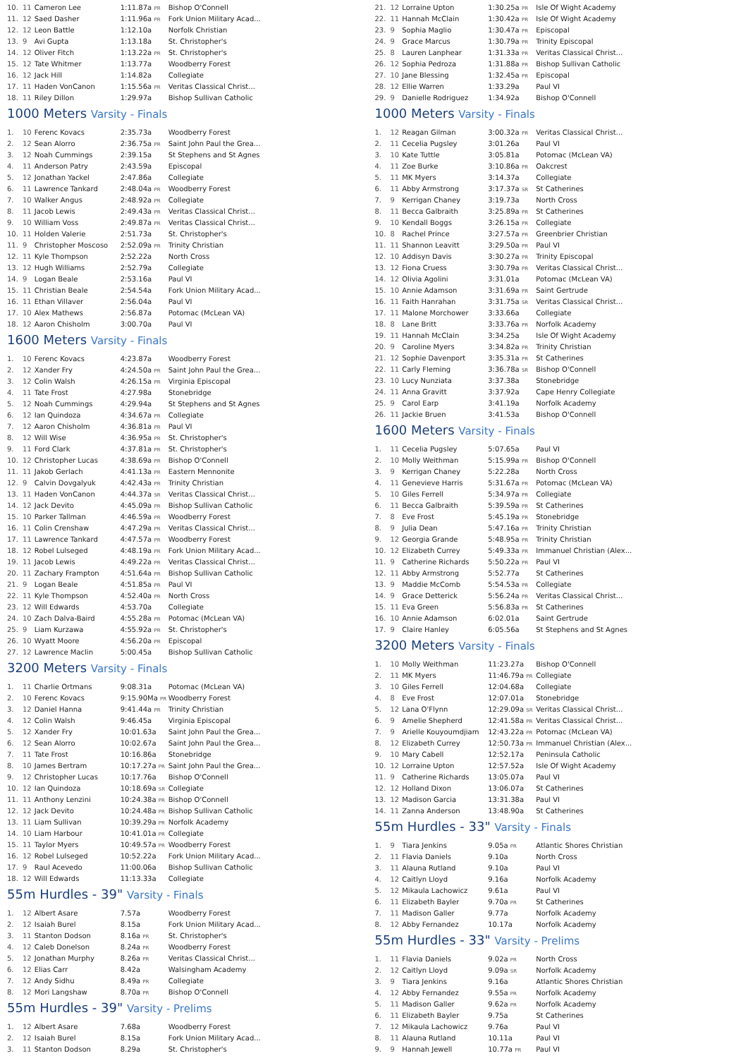| 10. | 11 | Cameron Lee | 1:11.87a PR | Bishop O'Connell |
| 11. | 12 | Saed Dasher | 1:11.96a PR | Fork Union Military Acad... |
| 12. | 12 | Leon Battle | 1:12.10a | Norfolk Christian |
| 13. | 9 | Avi Gupta | 1:13.18a | St. Christopher's |
| 14. | 12 | Oliver Fitch | 1:13.22a PR | St. Christopher's |
| 15. | 12 | Tate Whitmer | 1:13.77a | Woodberry Forest |
| 16. | 12 | Jack Hill | 1:14.82a | Collegiate |
| 17. | 11 | Haden VonCanon | 1:15.56a PR | Veritas Classical Christ... |
| 18. | 11 | Riley Dillon | 1:29.97a | Bishop Sullivan Catholic |
1000 Meters Varsity - Finals
| 1. | 10 | Ferenc Kovacs | 2:35.73a | Woodberry Forest |
| 2. | 12 | Sean Alorro | 2:36.75a PR | Saint John Paul the Grea... |
| 3. | 12 | Noah Cummings | 2:39.15a | St Stephens and St Agnes |
| 4. | 11 | Anderson Patry | 2:43.59a | Episcopal |
| 5. | 12 | Jonathan Yackel | 2:47.86a | Collegiate |
| 6. | 11 | Lawrence Tankard | 2:48.04a PR | Woodberry Forest |
| 7. | 10 | Walker Angus | 2:48.92a PR | Collegiate |
| 8. | 11 | Jacob Lewis | 2:49.43a PR | Veritas Classical Christ... |
| 9. | 10 | William Voss | 2:49.87a PR | Veritas Classical Christ... |
| 10. | 11 | Holden Valerie | 2:51.73a | St. Christopher's |
| 11. | 9 | Christopher Moscoso | 2:52.09a PR | Trinity Christian |
| 12. | 11 | Kyle Thompson | 2:52.22a | North Cross |
| 13. | 12 | Hugh Williams | 2:52.79a | Collegiate |
| 14. | 9 | Logan Beale | 2:53.16a | Paul VI |
| 15. | 11 | Christian Beale | 2:54.54a | Fork Union Military Acad... |
| 16. | 11 | Ethan Villaver | 2:56.04a | Paul VI |
| 17. | 10 | Alex Mathews | 2:56.87a | Potomac (McLean VA) |
| 18. | 12 | Aaron Chisholm | 3:00.70a | Paul VI |
1600 Meters Varsity - Finals
| 1. | 10 | Ferenc Kovacs | 4:23.87a | Woodberry Forest |
| 2. | 12 | Xander Fry | 4:24.50a PR | Saint John Paul the Grea... |
| 3. | 12 | Colin Walsh | 4:26.15a PR | Virginia Episcopal |
| 4. | 11 | Tate Frost | 4:27.98a | Stonebridge |
| 5. | 12 | Noah Cummings | 4:29.94a | St Stephens and St Agnes |
| 6. | 12 | Ian Quindoza | 4:34.67a PR | Collegiate |
| 7. | 12 | Aaron Chisholm | 4:36.81a PR | Paul VI |
| 8. | 12 | Will Wise | 4:36.95a PR | St. Christopher's |
| 9. | 11 | Ford Clark | 4:37.81a PR | St. Christopher's |
| 10. | 12 | Christopher Lucas | 4:38.69a PR | Bishop O'Connell |
| 11. | 11 | Jakob Gerlach | 4:41.13a PR | Eastern Mennonite |
| 12. | 9 | Calvin Dovgalyuk | 4:42.43a PR | Trinity Christian |
| 13. | 11 | Haden VonCanon | 4:44.37a SR | Veritas Classical Christ... |
| 14. | 12 | Jack Devito | 4:45.09a PR | Bishop Sullivan Catholic |
| 15. | 10 | Parker Tallman | 4:46.59a PR | Woodberry Forest |
| 16. | 11 | Colin Crenshaw | 4:47.29a PR | Veritas Classical Christ... |
| 17. | 11 | Lawrence Tankard | 4:47.57a PR | Woodberry Forest |
| 18. | 12 | Robel Lulseged | 4:48.19a PR | Fork Union Military Acad... |
| 19. | 11 | Jacob Lewis | 4:49.22a PR | Veritas Classical Christ... |
| 20. | 11 | Zachary Frampton | 4:51.64a PR | Bishop Sullivan Catholic |
| 21. | 9 | Logan Beale | 4:51.85a PR | Paul VI |
| 22. | 11 | Kyle Thompson | 4:52.40a PR | North Cross |
| 23. | 12 | Will Edwards | 4:53.70a | Collegiate |
| 24. | 10 | Zach Dalva-Baird | 4:55.28a PR | Potomac (McLean VA) |
| 25. | 9 | Liam Kurzawa | 4:55.92a PR | St. Christopher's |
| 26. | 10 | Wyatt Moore | 4:56.20a PR | Episcopal |
| 27. | 12 | Lawrence Maclin | 5:00.45a | Bishop Sullivan Catholic |
3200 Meters Varsity - Finals
| 1. | 11 | Charlie Ortmans | 9:08.31a | Potomac (McLean VA) |
| 2. | 10 | Ferenc Kovacs | 9:15.90Ma PR | Woodberry Forest |
| 3. | 12 | Daniel Hanna | 9:41.44a PR | Trinity Christian |
| 4. | 12 | Colin Walsh | 9:46.45a | Virginia Episcopal |
| 5. | 12 | Xander Fry | 10:01.63a | Saint John Paul the Grea... |
| 6. | 12 | Sean Alorro | 10:02.67a | Saint John Paul the Grea... |
| 7. | 11 | Tate Frost | 10:16.86a | Stonebridge |
| 8. | 10 | James Bertram | 10:17.27a PR | Saint John Paul the Grea... |
| 9. | 12 | Christopher Lucas | 10:17.76a | Bishop O'Connell |
| 10. | 12 | Ian Quindoza | 10:18.69a SR | Collegiate |
| 11. | 11 | Anthony Lenzini | 10:24.38a PR | Bishop O'Connell |
| 12. | 12 | Jack Devito | 10:24.48a PR | Bishop Sullivan Catholic |
| 13. | 11 | Liam Sullivan | 10:39.29a PR | Norfolk Academy |
| 14. | 10 | Liam Harbour | 10:41.01a PR | Collegiate |
| 15. | 11 | Taylor Myers | 10:49.57a PR | Woodberry Forest |
| 16. | 12 | Robel Lulseged | 10:52.22a | Fork Union Military Acad... |
| 17. | 9 | Raul Acevedo | 11:00.06a | Bishop Sullivan Catholic |
| 18. | 12 | Will Edwards | 11:13.33a | Collegiate |
55m Hurdles - 39" Varsity - Finals
| 1. | 12 | Albert Asare | 7.57a | Woodberry Forest |
| 2. | 12 | Isaiah Burel | 8.15a | Fork Union Military Acad... |
| 3. | 11 | Stanton Dodson | 8.16a PR | St. Christopher's |
| 4. | 12 | Caleb Donelson | 8.24a PR | Woodberry Forest |
| 5. | 12 | Jonathan Murphy | 8.26a PR | Veritas Classical Christ... |
| 6. | 12 | Elias Carr | 8.42a | Walsingham Academy |
| 7. | 12 | Andy Sidhu | 8.49a PR | Collegiate |
| 8. | 12 | Mori Langshaw | 8.70a PR | Bishop O'Connell |
55m Hurdles - 39" Varsity - Prelims
| 1. | 12 | Albert Asare | 7.68a | Woodberry Forest |
| 2. | 12 | Isaiah Burel | 8.15a | Fork Union Military Acad... |
| 3. | 11 | Stanton Dodson | 8.29a | St. Christopher's |
| 21. | 12 | Lorraine Upton | 1:30.25a PR | Isle Of Wight Academy |
| 22. | 11 | Hannah McClain | 1:30.42a PR | Isle Of Wight Academy |
| 23. | 9 | Sophia Maglio | 1:30.47a PR | Episcopal |
| 24. | 9 | Grace Marcus | 1:30.79a PR | Trinity Episcopal |
| 25. | 8 | Lauren Lanphear | 1:31.33a PR | Veritas Classical Christ... |
| 26. | 12 | Sophia Pedroza | 1:31.88a PR | Bishop Sullivan Catholic |
| 27. | 10 | Jane Blessing | 1:32.45a PR | Episcopal |
| 28. | 12 | Ellie Warren | 1:33.29a | Paul VI |
| 29. | 9 | Danielle Rodriguez | 1:34.92a | Bishop O'Connell |
1000 Meters Varsity - Finals
| 1. | 12 | Reagan Gilman | 3:00.32a PR | Veritas Classical Christ... |
| 2. | 11 | Cecelia Pugsley | 3:01.26a | Paul VI |
| 3. | 10 | Kate Tuttle | 3:05.81a | Potomac (McLean VA) |
| 4. | 11 | Zoe Burke | 3:10.86a PR | Oakcrest |
| 5. | 11 | MK Myers | 3:14.37a | Collegiate |
| 6. | 11 | Abby Armstrong | 3:17.37a SR | St Catherines |
| 7. | 9 | Kerrigan Chaney | 3:19.73a | North Cross |
| 8. | 11 | Becca Galbraith | 3:25.89a PR | St Catherines |
| 9. | 10 | Kendall Boggs | 3:26.15a PR | Collegiate |
| 10. | 8 | Rachel Prince | 3:27.57a PR | Greenbrier Christian |
| 11. | 11 | Shannon Leavitt | 3:29.50a PR | Paul VI |
| 12. | 10 | Addisyn Davis | 3:30.27a PR | Trinity Episcopal |
| 13. | 12 | Fiona Cruess | 3:30.79a PR | Veritas Classical Christ... |
| 14. | 12 | Olivia Agolini | 3:31.01a | Potomac (McLean VA) |
| 15. | 10 | Annie Adamson | 3:31.69a PR | Saint Gertrude |
| 16. | 11 | Faith Hanrahan | 3:31.75a SR | Veritas Classical Christ... |
| 17. | 11 | Malone Morchower | 3:33.66a | Collegiate |
| 18. | 8 | Lane Britt | 3:33.76a PR | Norfolk Academy |
| 19. | 11 | Hannah McClain | 3:34.25a | Isle Of Wight Academy |
| 20. | 9 | Caroline Myers | 3:34.82a PR | Trinity Christian |
| 21. | 12 | Sophie Davenport | 3:35.31a PR | St Catherines |
| 22. | 11 | Carly Fleming | 3:36.78a SR | Bishop O'Connell |
| 23. | 10 | Lucy Nunziata | 3:37.38a | Stonebridge |
| 24. | 11 | Anna Gravitt | 3:37.92a | Cape Henry Collegiate |
| 25. | 9 | Carol Earp | 3:41.19a | Norfolk Academy |
| 26. | 11 | Jackie Bruen | 3:41.53a | Bishop O'Connell |
1600 Meters Varsity - Finals
| 1. | 11 | Cecelia Pugsley | 5:07.65a | Paul VI |
| 2. | 10 | Molly Weithman | 5:15.99a PR | Bishop O'Connell |
| 3. | 9 | Kerrigan Chaney | 5:22.28a | North Cross |
| 4. | 11 | Genevieve Harris | 5:31.67a PR | Potomac (McLean VA) |
| 5. | 10 | Giles Ferrell | 5:34.97a PR | Collegiate |
| 6. | 11 | Becca Galbraith | 5:39.59a PR | St Catherines |
| 7. | 8 | Eve Frost | 5:45.19a PR | Stonebridge |
| 8. | 9 | Julia Dean | 5:47.16a PR | Trinity Christian |
| 9. | 12 | Georgia Grande | 5:48.95a PR | Trinity Christian |
| 10. | 12 | Elizabeth Currey | 5:49.33a PR | Immanuel Christian (Alex... |
| 11. | 9 | Catherine Richards | 5:50.22a PR | Paul VI |
| 12. | 11 | Abby Armstrong | 5:52.77a | St Catherines |
| 13. | 9 | Maddie McComb | 5:54.53a PR | Collegiate |
| 14. | 9 | Grace Detterick | 5:56.24a PR | Veritas Classical Christ... |
| 15. | 11 | Eva Green | 5:56.83a PR | St Catherines |
| 16. | 10 | Annie Adamson | 6:02.01a | Saint Gertrude |
| 17. | 9 | Claire Hanley | 6:05.56a | St Stephens and St Agnes |
3200 Meters Varsity - Finals
| 1. | 10 | Molly Weithman | 11:23.27a | Bishop O'Connell |
| 2. | 11 | MK Myers | 11:46.79a PR | Collegiate |
| 3. | 10 | Giles Ferrell | 12:04.68a | Collegiate |
| 4. | 8 | Eve Frost | 12:07.01a | Stonebridge |
| 5. | 12 | Lana O'Flynn | 12:29.09a SR | Veritas Classical Christ... |
| 6. | 9 | Amelie Shepherd | 12:41.58a PR | Veritas Classical Christ... |
| 7. | 9 | Arielle Kouyoumdjiam | 12:43.22a PR | Potomac (McLean VA) |
| 8. | 12 | Elizabeth Currey | 12:50.73a PR | Immanuel Christian (Alex... |
| 9. | 10 | Mary Cabell | 12:52.17a | Peninsula Catholic |
| 10. | 12 | Lorraine Upton | 12:57.52a | Isle Of Wight Academy |
| 11. | 9 | Catherine Richards | 13:05.07a | Paul VI |
| 12. | 12 | Holland Dixon | 13:06.07a | St Catherines |
| 13. | 12 | Madison Garcia | 13:31.38a | Paul VI |
| 14. | 11 | Zanna Anderson | 13:48.90a | St Catherines |
55m Hurdles - 33" Varsity - Finals
| 1. | 9 | Tiara Jenkins | 9.05a PR | Atlantic Shores Christian |
| 2. | 11 | Flavia Daniels | 9.10a | North Cross |
| 3. | 11 | Alauna Rutland | 9.10a | Paul VI |
| 4. | 12 | Caitlyn Lloyd | 9.16a | Norfolk Academy |
| 5. | 12 | Mikaula Lachowicz | 9.61a | Paul VI |
| 6. | 11 | Elizabeth Bayler | 9.70a PR | St Catherines |
| 7. | 11 | Madison Galler | 9.77a | Norfolk Academy |
| 8. | 12 | Abby Fernandez | 10.17a | Norfolk Academy |
55m Hurdles - 33" Varsity - Prelims
| 1. | 11 | Flavia Daniels | 9.02a PR | North Cross |
| 2. | 12 | Caitlyn Lloyd | 9.09a SR | Norfolk Academy |
| 3. | 9 | Tiara Jenkins | 9.16a | Atlantic Shores Christian |
| 4. | 12 | Abby Fernandez | 9.55a PR | Norfolk Academy |
| 5. | 11 | Madison Galler | 9.62a PR | Norfolk Academy |
| 6. | 11 | Elizabeth Bayler | 9.75a | St Catherines |
| 7. | 12 | Mikaula Lachowicz | 9.76a | Paul VI |
| 8. | 11 | Alauna Rutland | 10.11a | Paul VI |
| 9. | 9 | Hannah Jewell | 10.77a PR | Paul VI |